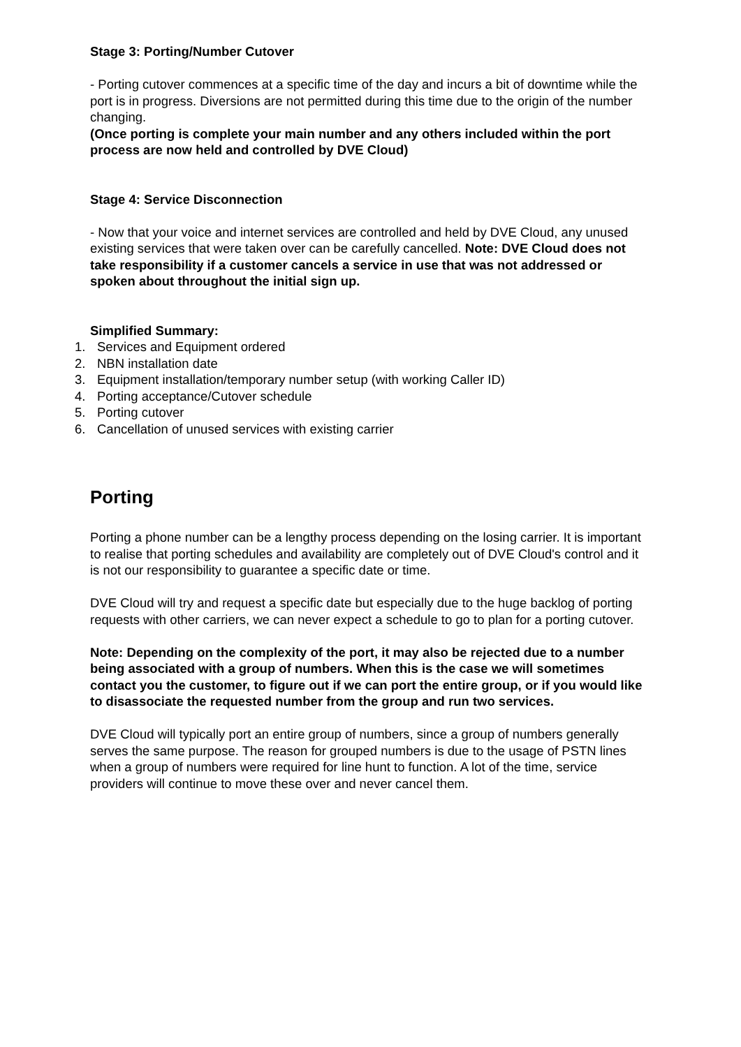Stage 3: Porting/Number Cutover
- Porting cutover commences at a specific time of the day and incurs a bit of downtime while the port is in progress. Diversions are not permitted during this time due to the origin of the number changing.
(Once porting is complete your main number and any others included within the port process are now held and controlled by DVE Cloud)
Stage 4: Service Disconnection
- Now that your voice and internet services are controlled and held by DVE Cloud, any unused existing services that were taken over can be carefully cancelled. Note: DVE Cloud does not take responsibility if a customer cancels a service in use that was not addressed or spoken about throughout the initial sign up.
Simplified Summary:
1. Services and Equipment ordered
2. NBN installation date
3. Equipment installation/temporary number setup (with working Caller ID)
4. Porting acceptance/Cutover schedule
5. Porting cutover
6. Cancellation of unused services with existing carrier
Porting
Porting a phone number can be a lengthy process depending on the losing carrier. It is important to realise that porting schedules and availability are completely out of DVE Cloud's control and it is not our responsibility to guarantee a specific date or time.
DVE Cloud will try and request a specific date but especially due to the huge backlog of porting requests with other carriers, we can never expect a schedule to go to plan for a porting cutover.
Note: Depending on the complexity of the port, it may also be rejected due to a number being associated with a group of numbers. When this is the case we will sometimes contact you the customer, to figure out if we can port the entire group, or if you would like to disassociate the requested number from the group and run two services.
DVE Cloud will typically port an entire group of numbers, since a group of numbers generally serves the same purpose. The reason for grouped numbers is due to the usage of PSTN lines when a group of numbers were required for line hunt to function. A lot of the time, service providers will continue to move these over and never cancel them.